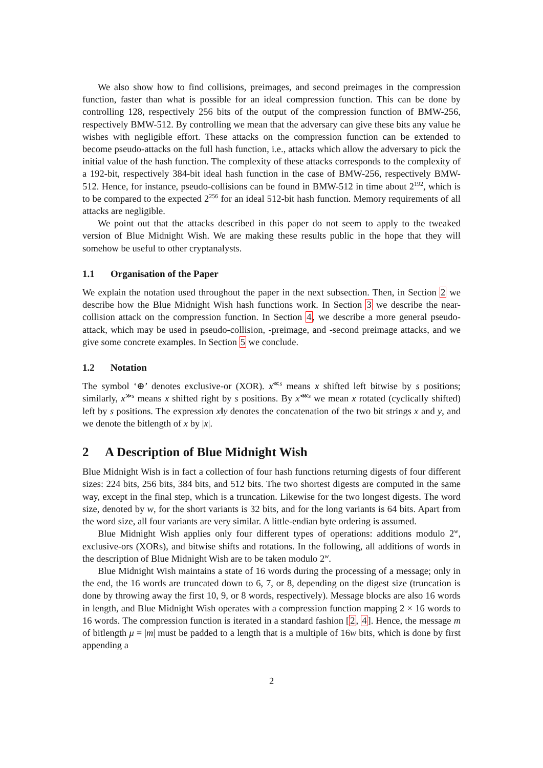We also show how to find collisions, preimages, and second preimages in the compression function, faster than what is possible for an ideal compression function. This can be done by controlling 128, respectively 256 bits of the output of the compression function of BMW-256, respectively BMW-512. By controlling we mean that the adversary can give these bits any value he wishes with negligible effort. These attacks on the compression function can be extended to become pseudo-attacks on the full hash function, i.e., attacks which allow the adversary to pick the initial value of the hash function. The complexity of these attacks corresponds to the complexity of a 192-bit, respectively 384-bit ideal hash function in the case of BMW-256, respectively BMW-512. Hence, for instance, pseudo-collisions can be found in BMW-512 in time about 2<sup>192</sup>, which is to be compared to the expected 2<sup>256</sup> for an ideal 512-bit hash function. Memory requirements of all attacks are negligible.
We point out that the attacks described in this paper do not seem to apply to the tweaked version of Blue Midnight Wish. We are making these results public in the hope that they will somehow be useful to other cryptanalysts.
1.1 Organisation of the Paper
We explain the notation used throughout the paper in the next subsection. Then, in Section 2 we describe how the Blue Midnight Wish hash functions work. In Section 3 we describe the near-collision attack on the compression function. In Section 4, we describe a more general pseudo-attack, which may be used in pseudo-collision, -preimage, and -second preimage attacks, and we give some concrete examples. In Section 5 we conclude.
1.2 Notation
The symbol ‘⊕’ denotes exclusive-or (XOR). x<sup>≪s</sup> means x shifted left bitwise by s positions; similarly, x<sup>≫s</sup> means x shifted right by s positions. By x<sup>⋘s</sup> we mean x rotated (cyclically shifted) left by s positions. The expression x‖y denotes the concatenation of the two bit strings x and y, and we denote the bitlength of x by |x|.
2 A Description of Blue Midnight Wish
Blue Midnight Wish is in fact a collection of four hash functions returning digests of four different sizes: 224 bits, 256 bits, 384 bits, and 512 bits. The two shortest digests are computed in the same way, except in the final step, which is a truncation. Likewise for the two longest digests. The word size, denoted by w, for the short variants is 32 bits, and for the long variants is 64 bits. Apart from the word size, all four variants are very similar. A little-endian byte ordering is assumed.
Blue Midnight Wish applies only four different types of operations: additions modulo 2<sup>w</sup>, exclusive-ors (XORs), and bitwise shifts and rotations. In the following, all additions of words in the description of Blue Midnight Wish are to be taken modulo 2<sup>w</sup>.
Blue Midnight Wish maintains a state of 16 words during the processing of a message; only in the end, the 16 words are truncated down to 6, 7, or 8, depending on the digest size (truncation is done by throwing away the first 10, 9, or 8 words, respectively). Message blocks are also 16 words in length, and Blue Midnight Wish operates with a compression function mapping 2 × 16 words to 16 words. The compression function is iterated in a standard fashion [2, 4]. Hence, the message m of bitlength μ = |m| must be padded to a length that is a multiple of 16w bits, which is done by first appending a
2